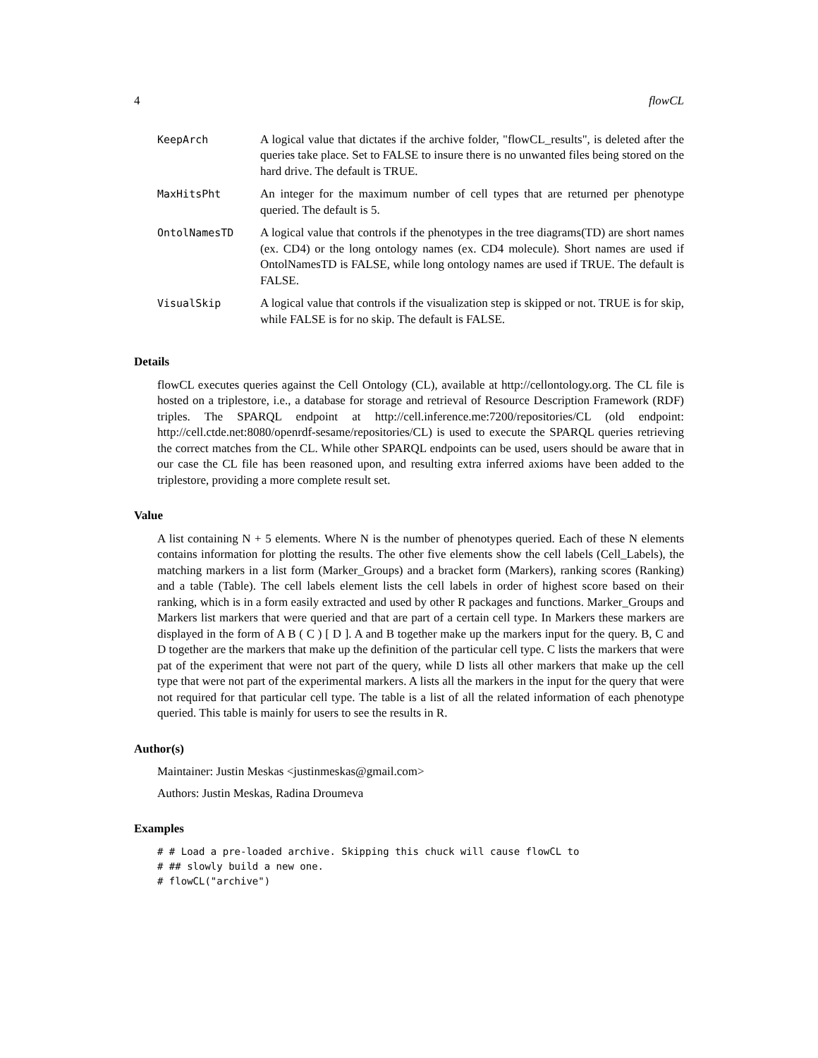4 flowCL
| KeepArch | A logical value that dictates if the archive folder, "flowCL_results", is deleted after the queries take place. Set to FALSE to insure there is no unwanted files being stored on the hard drive. The default is TRUE. |
| MaxHitsPht | An integer for the maximum number of cell types that are returned per phenotype queried. The default is 5. |
| OntolNamesTD | A logical value that controls if the phenotypes in the tree diagrams(TD) are short names (ex. CD4) or the long ontology names (ex. CD4 molecule). Short names are used if OntolNamesTD is FALSE, while long ontology names are used if TRUE. The default is FALSE. |
| VisualSkip | A logical value that controls if the visualization step is skipped or not. TRUE is for skip, while FALSE is for no skip. The default is FALSE. |
Details
flowCL executes queries against the Cell Ontology (CL), available at http://cellontology.org. The CL file is hosted on a triplestore, i.e., a database for storage and retrieval of Resource Description Framework (RDF) triples. The SPARQL endpoint at http://cell.inference.me:7200/repositories/CL (old endpoint: http://cell.ctde.net:8080/openrdf-sesame/repositories/CL) is used to execute the SPARQL queries retrieving the correct matches from the CL. While other SPARQL endpoints can be used, users should be aware that in our case the CL file has been reasoned upon, and resulting extra inferred axioms have been added to the triplestore, providing a more complete result set.
Value
A list containing N + 5 elements. Where N is the number of phenotypes queried. Each of these N elements contains information for plotting the results. The other five elements show the cell labels (Cell_Labels), the matching markers in a list form (Marker_Groups) and a bracket form (Markers), ranking scores (Ranking) and a table (Table). The cell labels element lists the cell labels in order of highest score based on their ranking, which is in a form easily extracted and used by other R packages and functions. Marker_Groups and Markers list markers that were queried and that are part of a certain cell type. In Markers these markers are displayed in the form of A B ( C ) [ D ]. A and B together make up the markers input for the query. B, C and D together are the markers that make up the definition of the particular cell type. C lists the markers that were pat of the experiment that were not part of the query, while D lists all other markers that make up the cell type that were not part of the experimental markers. A lists all the markers in the input for the query that were not required for that particular cell type. The table is a list of all the related information of each phenotype queried. This table is mainly for users to see the results in R.
Author(s)
Maintainer: Justin Meskas <justinmeskas@gmail.com>
Authors: Justin Meskas, Radina Droumeva
Examples
# # Load a pre-loaded archive. Skipping this chuck will cause flowCL to
# ## slowly build a new one.
# flowCL("archive")